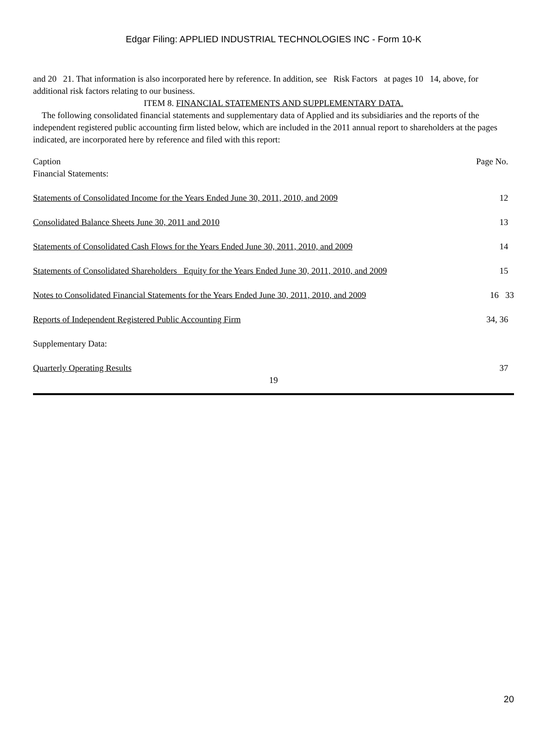Edgar Filing: APPLIED INDUSTRIAL TECHNOLOGIES INC - Form 10-K
and 20 21. That information is also incorporated here by reference. In addition, see Risk Factors at pages 10 14, above, for additional risk factors relating to our business.
ITEM 8. FINANCIAL STATEMENTS AND SUPPLEMENTARY DATA.
The following consolidated financial statements and supplementary data of Applied and its subsidiaries and the reports of the independent registered public accounting firm listed below, which are included in the 2011 annual report to shareholders at the pages indicated, are incorporated here by reference and filed with this report:
| Caption | Page No. |
| --- | --- |
| Financial Statements: | |
| Statements of Consolidated Income for the Years Ended June 30, 2011, 2010, and 2009 | 12 |
| Consolidated Balance Sheets June 30, 2011 and 2010 | 13 |
| Statements of Consolidated Cash Flows for the Years Ended June 30, 2011, 2010, and 2009 | 14 |
| Statements of Consolidated Shareholders Equity for the Years Ended June 30, 2011, 2010, and 2009 | 15 |
| Notes to Consolidated Financial Statements for the Years Ended June 30, 2011, 2010, and 2009 | 16 33 |
| Reports of Independent Registered Public Accounting Firm | 34, 36 |
| Supplementary Data: | |
| Quarterly Operating Results | 37 |
19
20